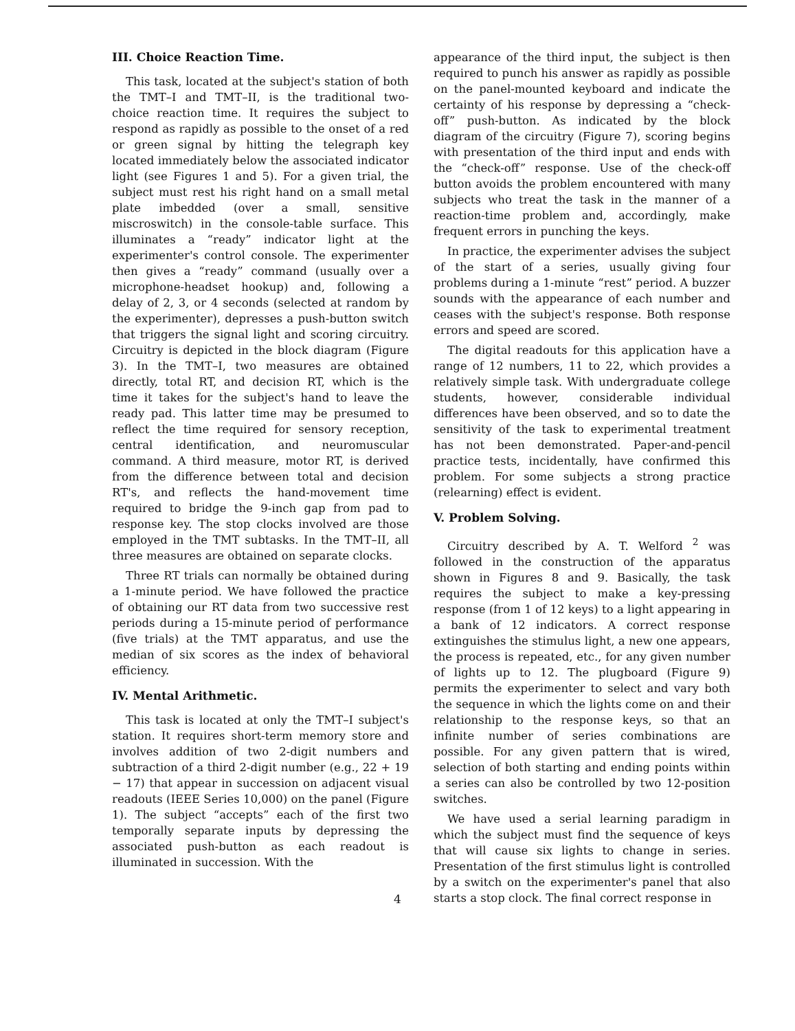III. Choice Reaction Time.
This task, located at the subject's station of both the TMT–I and TMT–II, is the traditional two-choice reaction time. It requires the subject to respond as rapidly as possible to the onset of a red or green signal by hitting the telegraph key located immediately below the associated indicator light (see Figures 1 and 5). For a given trial, the subject must rest his right hand on a small metal plate imbedded (over a small, sensitive miscroswitch) in the console-table surface. This illuminates a “ready” indicator light at the experimenter's control console. The experimenter then gives a “ready” command (usually over a microphone-headset hookup) and, following a delay of 2, 3, or 4 seconds (selected at random by the experimenter), depresses a push-button switch that triggers the signal light and scoring circuitry. Circuitry is depicted in the block diagram (Figure 3). In the TMT–I, two measures are obtained directly, total RT, and decision RT, which is the time it takes for the subject's hand to leave the ready pad. This latter time may be presumed to reflect the time required for sensory reception, central identification, and neuromuscular command. A third measure, motor RT, is derived from the difference between total and decision RT's, and reflects the hand-movement time required to bridge the 9-inch gap from pad to response key. The stop clocks involved are those employed in the TMT subtasks. In the TMT–II, all three measures are obtained on separate clocks.
Three RT trials can normally be obtained during a 1-minute period. We have followed the practice of obtaining our RT data from two successive rest periods during a 15-minute period of performance (five trials) at the TMT apparatus, and use the median of six scores as the index of behavioral efficiency.
IV. Mental Arithmetic.
This task is located at only the TMT–I subject's station. It requires short-term memory store and involves addition of two 2-digit numbers and subtraction of a third 2-digit number (e.g., 22 + 19 − 17) that appear in succession on adjacent visual readouts (IEEE Series 10,000) on the panel (Figure 1). The subject “accepts” each of the first two temporally separate inputs by depressing the associated push-button as each readout is illuminated in succession. With the
appearance of the third input, the subject is then required to punch his answer as rapidly as possible on the panel-mounted keyboard and indicate the certainty of his response by depressing a “check-off” push-button. As indicated by the block diagram of the circuitry (Figure 7), scoring begins with presentation of the third input and ends with the “check-off” response. Use of the check-off button avoids the problem encountered with many subjects who treat the task in the manner of a reaction-time problem and, accordingly, make frequent errors in punching the keys.
In practice, the experimenter advises the subject of the start of a series, usually giving four problems during a 1-minute “rest” period. A buzzer sounds with the appearance of each number and ceases with the subject's response. Both response errors and speed are scored.
The digital readouts for this application have a range of 12 numbers, 11 to 22, which provides a relatively simple task. With undergraduate college students, however, considerable individual differences have been observed, and so to date the sensitivity of the task to experimental treatment has not been demonstrated. Paper-and-pencil practice tests, incidentally, have confirmed this problem. For some subjects a strong practice (relearning) effect is evident.
V. Problem Solving.
Circuitry described by A. T. Welford <sup>2</sup> was followed in the construction of the apparatus shown in Figures 8 and 9. Basically, the task requires the subject to make a key-pressing response (from 1 of 12 keys) to a light appearing in a bank of 12 indicators. A correct response extinguishes the stimulus light, a new one appears, the process is repeated, etc., for any given number of lights up to 12. The plugboard (Figure 9) permits the experimenter to select and vary both the sequence in which the lights come on and their relationship to the response keys, so that an infinite number of series combinations are possible. For any given pattern that is wired, selection of both starting and ending points within a series can also be controlled by two 12-position switches.
We have used a serial learning paradigm in which the subject must find the sequence of keys that will cause six lights to change in series. Presentation of the first stimulus light is controlled by a switch on the experimenter's panel that also starts a stop clock. The final correct response in
4